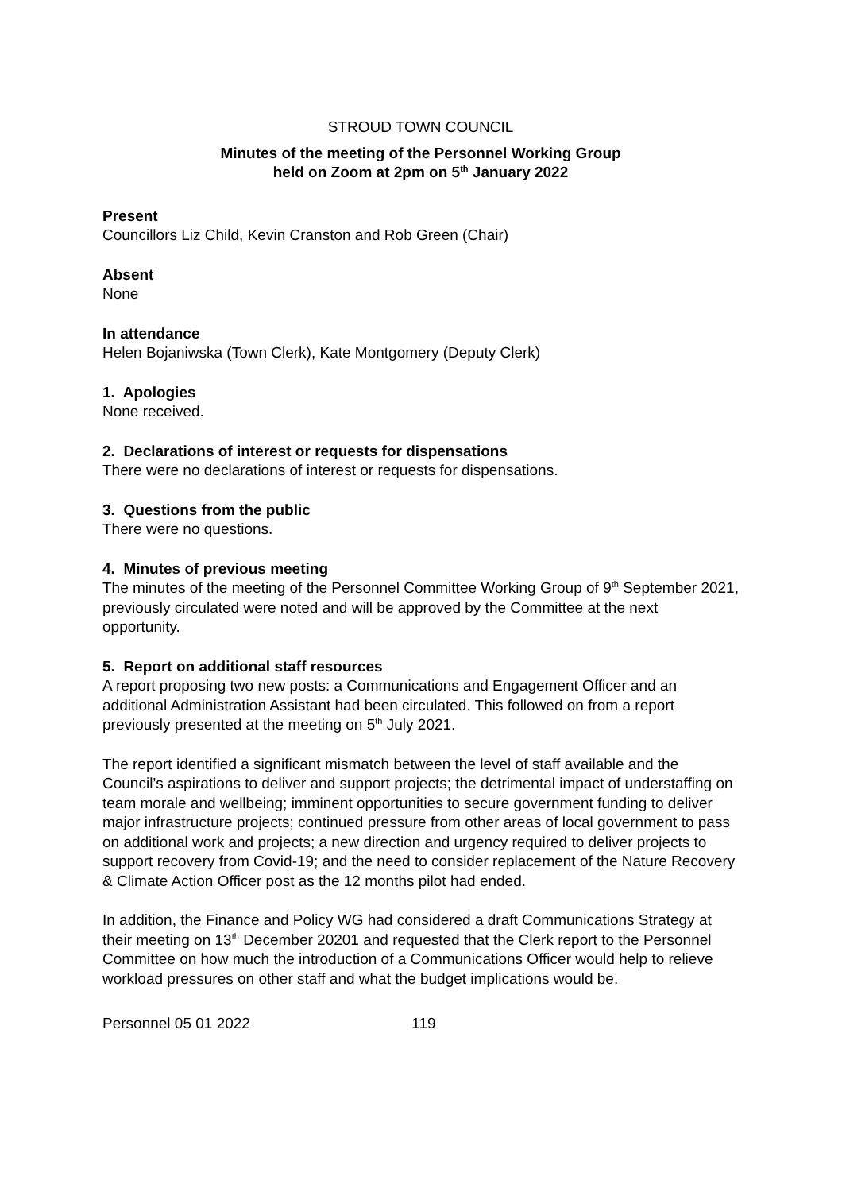STROUD TOWN COUNCIL
Minutes of the meeting of the Personnel Working Group
held on Zoom at 2pm on 5<sup>th</sup> January 2022
Present
Councillors Liz Child, Kevin Cranston and Rob Green (Chair)
Absent
None
In attendance
Helen Bojaniwska (Town Clerk), Kate Montgomery (Deputy Clerk)
1. Apologies
None received.
2. Declarations of interest or requests for dispensations
There were no declarations of interest or requests for dispensations.
3. Questions from the public
There were no questions.
4. Minutes of previous meeting
The minutes of the meeting of the Personnel Committee Working Group of 9<sup>th</sup> September 2021, previously circulated were noted and will be approved by the Committee at the next opportunity.
5. Report on additional staff resources
A report proposing two new posts: a Communications and Engagement Officer and an additional Administration Assistant had been circulated. This followed on from a report previously presented at the meeting on 5<sup>th</sup> July 2021.
The report identified a significant mismatch between the level of staff available and the Council’s aspirations to deliver and support projects; the detrimental impact of understaffing on team morale and wellbeing; imminent opportunities to secure government funding to deliver major infrastructure projects; continued pressure from other areas of local government to pass on additional work and projects; a new direction and urgency required to deliver projects to support recovery from Covid-19; and the need to consider replacement of the Nature Recovery & Climate Action Officer post as the 12 months pilot had ended.
In addition, the Finance and Policy WG had considered a draft Communications Strategy at their meeting on 13<sup>th</sup> December 20201 and requested that the Clerk report to the Personnel Committee on how much the introduction of a Communications Officer would help to relieve workload pressures on other staff and what the budget implications would be.
Personnel 05 01 2022 119